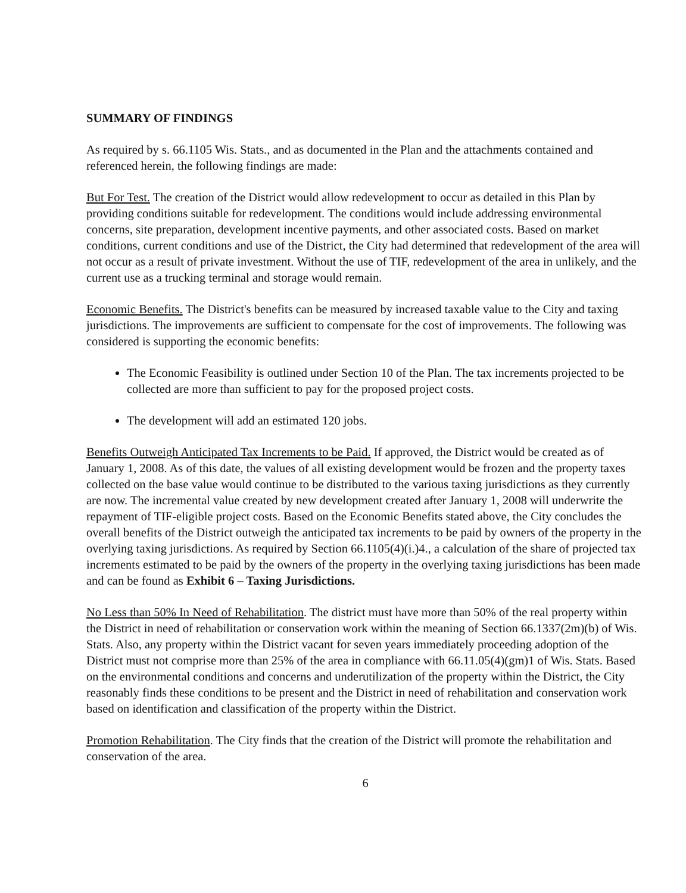SUMMARY OF FINDINGS
As required by s. 66.1105 Wis. Stats., and as documented in the Plan and the attachments contained and referenced herein, the following findings are made:
But For Test. The creation of the District would allow redevelopment to occur as detailed in this Plan by providing conditions suitable for redevelopment. The conditions would include addressing environmental concerns, site preparation, development incentive payments, and other associated costs. Based on market conditions, current conditions and use of the District, the City had determined that redevelopment of the area will not occur as a result of private investment. Without the use of TIF, redevelopment of the area in unlikely, and the current use as a trucking terminal and storage would remain.
Economic Benefits. The District's benefits can be measured by increased taxable value to the City and taxing jurisdictions. The improvements are sufficient to compensate for the cost of improvements. The following was considered is supporting the economic benefits:
The Economic Feasibility is outlined under Section 10 of the Plan. The tax increments projected to be collected are more than sufficient to pay for the proposed project costs.
The development will add an estimated 120 jobs.
Benefits Outweigh Anticipated Tax Increments to be Paid. If approved, the District would be created as of January 1, 2008. As of this date, the values of all existing development would be frozen and the property taxes collected on the base value would continue to be distributed to the various taxing jurisdictions as they currently are now. The incremental value created by new development created after January 1, 2008 will underwrite the repayment of TIF-eligible project costs. Based on the Economic Benefits stated above, the City concludes the overall benefits of the District outweigh the anticipated tax increments to be paid by owners of the property in the overlying taxing jurisdictions. As required by Section 66.1105(4)(i.)4., a calculation of the share of projected tax increments estimated to be paid by the owners of the property in the overlying taxing jurisdictions has been made and can be found as Exhibit 6 – Taxing Jurisdictions.
No Less than 50% In Need of Rehabilitation. The district must have more than 50% of the real property within the District in need of rehabilitation or conservation work within the meaning of Section 66.1337(2m)(b) of Wis. Stats. Also, any property within the District vacant for seven years immediately proceeding adoption of the District must not comprise more than 25% of the area in compliance with 66.11.05(4)(gm)1 of Wis. Stats. Based on the environmental conditions and concerns and underutilization of the property within the District, the City reasonably finds these conditions to be present and the District in need of rehabilitation and conservation work based on identification and classification of the property within the District.
Promotion Rehabilitation. The City finds that the creation of the District will promote the rehabilitation and conservation of the area.
6